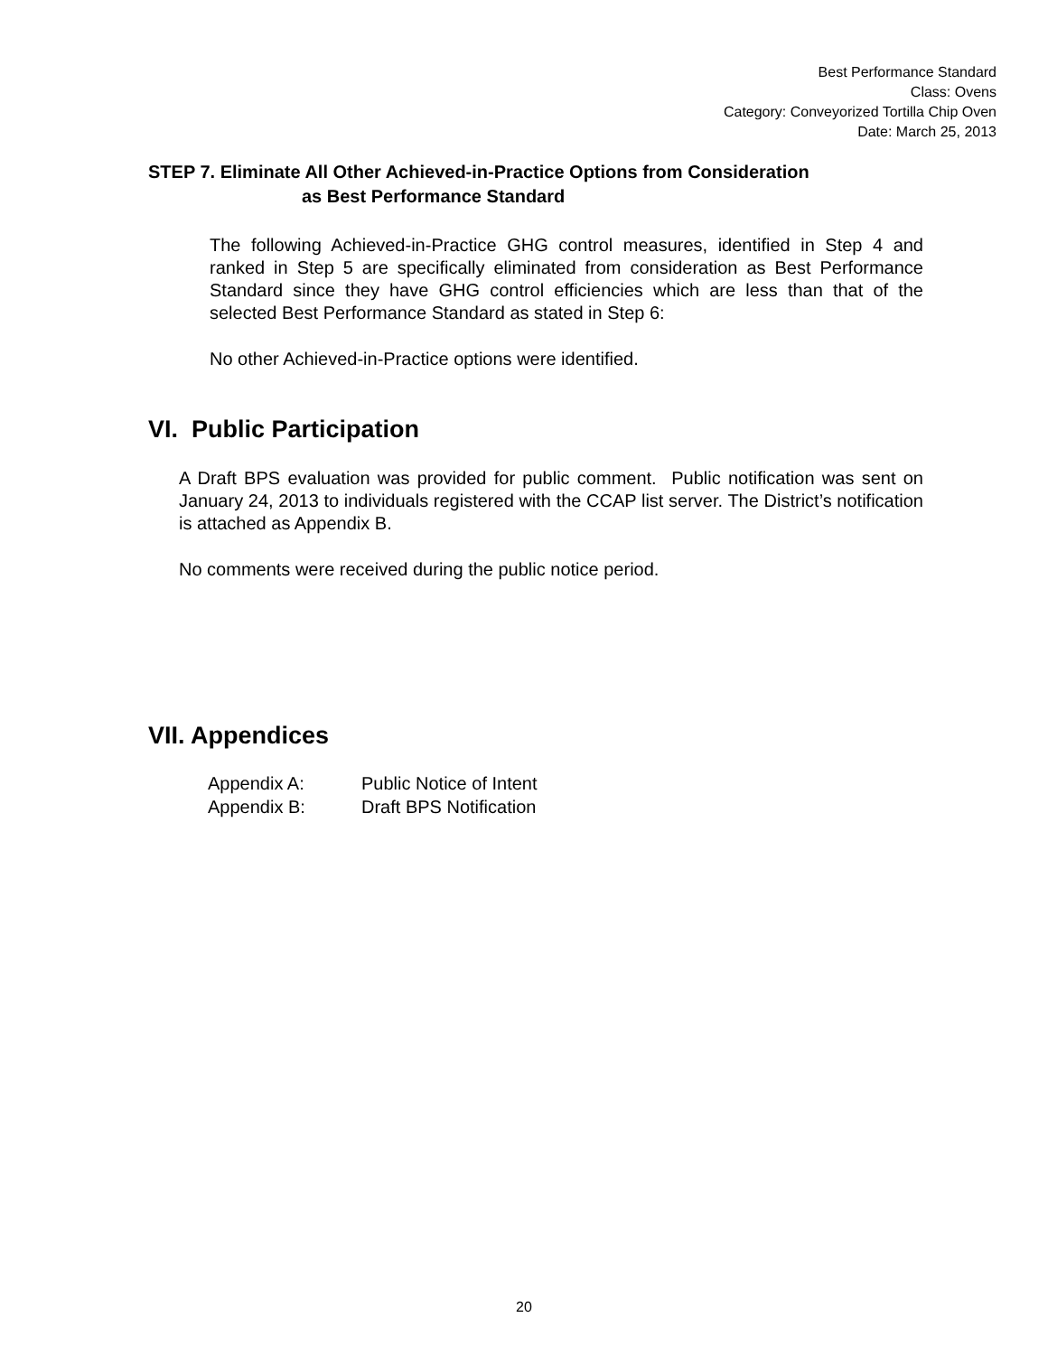Best Performance Standard
Class: Ovens
Category: Conveyorized Tortilla Chip Oven
Date: March 25, 2013
STEP 7. Eliminate All Other Achieved-in-Practice Options from Consideration
as Best Performance Standard
The following Achieved-in-Practice GHG control measures, identified in Step 4 and ranked in Step 5 are specifically eliminated from consideration as Best Performance Standard since they have GHG control efficiencies which are less than that of the selected Best Performance Standard as stated in Step 6:
No other Achieved-in-Practice options were identified.
VI. Public Participation
A Draft BPS evaluation was provided for public comment. Public notification was sent on January 24, 2013 to individuals registered with the CCAP list server. The District’s notification is attached as Appendix B.
No comments were received during the public notice period.
VII. Appendices
| Appendix A: | Public Notice of Intent |
| Appendix B: | Draft BPS Notification |
20